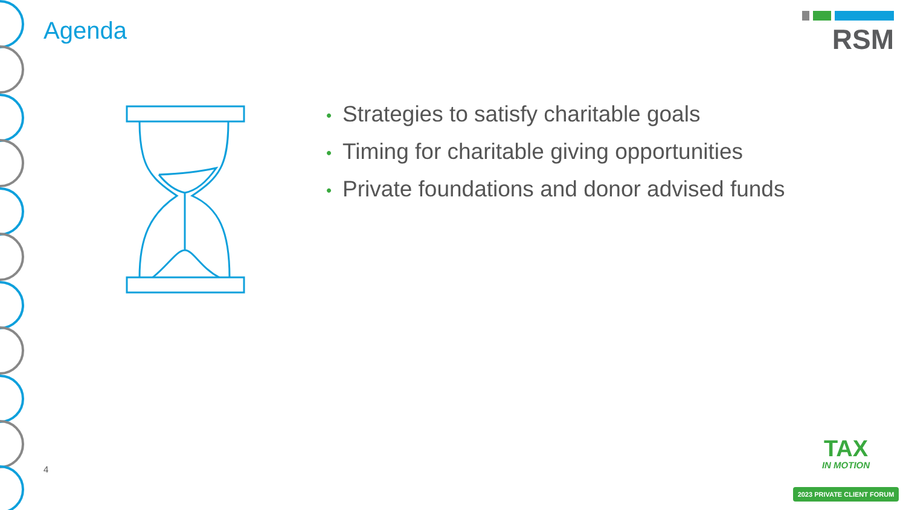Agenda
RSM
• Strategies to satisfy charitable goals
• Timing for charitable giving opportunities
• Private foundations and donor advised funds
4
TAX
IN MOTION
2023 PRIVATE CLIENT FORUM